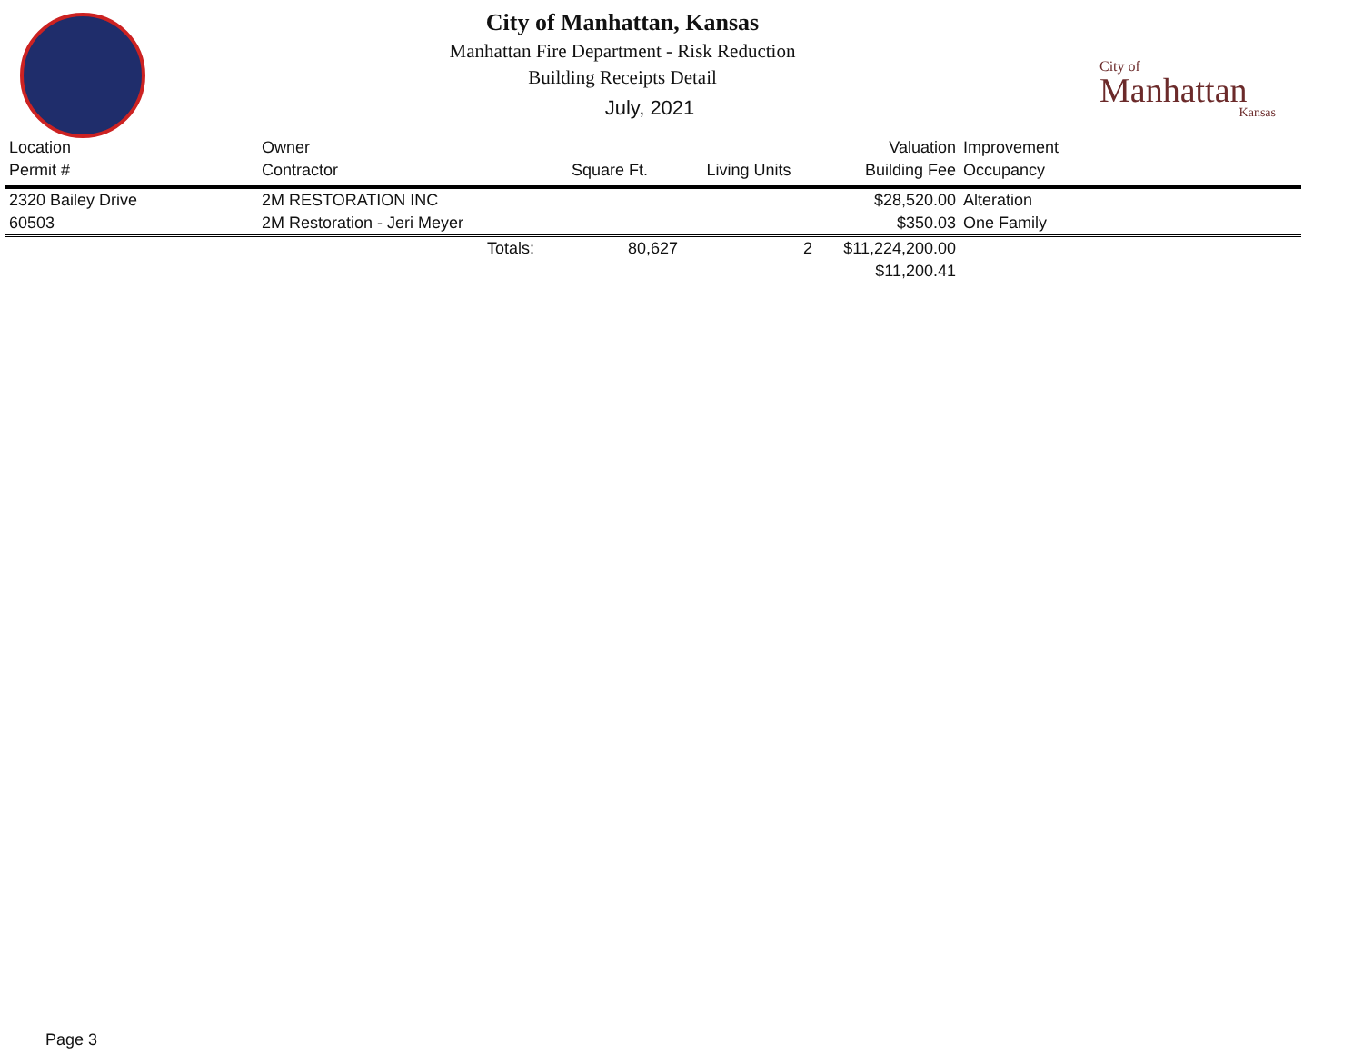City of Manhattan, Kansas
Manhattan Fire Department - Risk Reduction
Building Receipts Detail
July, 2021
City of
Manhattan
Kansas
| Location | Owner | | | Valuation | Improvement |
| --- | --- | --- | --- | --- | --- |
| Permit # | Contractor | Square Ft. | Living Units | Building Fee | Occupancy |
| 2320 Bailey Drive | 2M RESTORATION INC | | | $28,520.00 | Alteration |
| 60503 | 2M Restoration - Jeri Meyer | | | $350.03 | One Family |
| | Totals: | 80,627 | 2 | $11,224,200.00 | |
| | | | | $11,200.41 | |
Page 3